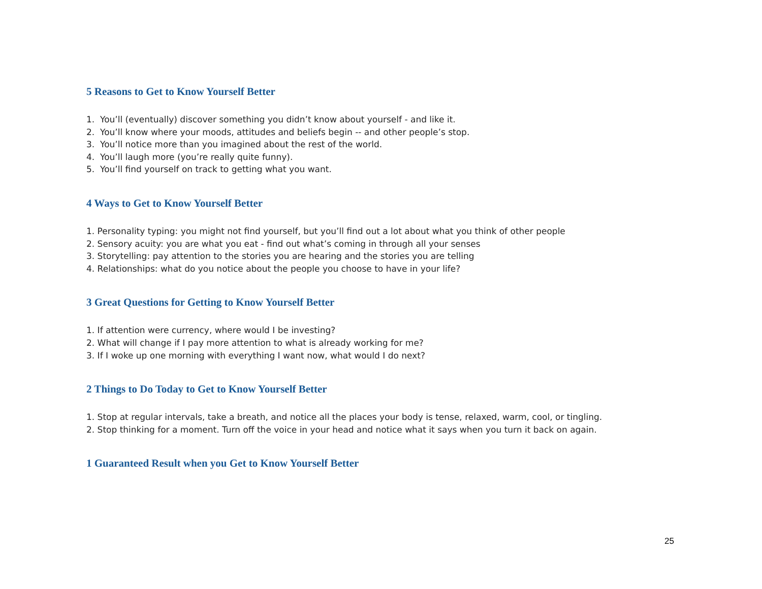5 Reasons to Get to Know Yourself Better
1. You’ll (eventually) discover something you didn’t know about yourself - and like it.
2. You’ll know where your moods, attitudes and beliefs begin -- and other people’s stop.
3. You’ll notice more than you imagined about the rest of the world.
4. You’ll laugh more (you’re really quite funny).
5. You’ll find yourself on track to getting what you want.
4 Ways to Get to Know Yourself Better
1. Personality typing: you might not find yourself, but you’ll find out a lot about what you think of other people
2. Sensory acuity: you are what you eat - find out what’s coming in through all your senses
3. Storytelling: pay attention to the stories you are hearing and the stories you are telling
4. Relationships: what do you notice about the people you choose to have in your life?
3 Great Questions for Getting to Know Yourself Better
1. If attention were currency, where would I be investing?
2. What will change if I pay more attention to what is already working for me?
3. If I woke up one morning with everything I want now, what would I do next?
2 Things to Do Today to Get to Know Yourself Better
1. Stop at regular intervals, take a breath, and notice all the places your body is tense, relaxed, warm, cool, or tingling.
2. Stop thinking for a moment. Turn off the voice in your head and notice what it says when you turn it back on again.
1 Guaranteed Result when you Get to Know Yourself Better
25